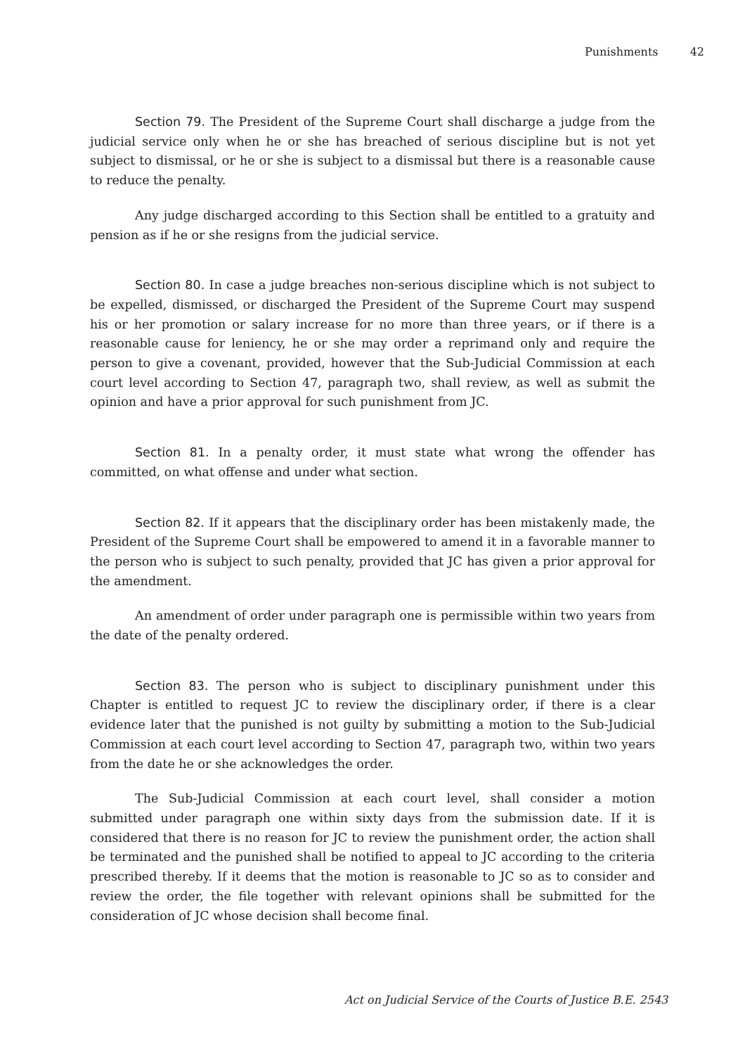Punishments 42
Section 79. The President of the Supreme Court shall discharge a judge from the judicial service only when he or she has breached of serious discipline but is not yet subject to dismissal, or he or she is subject to a dismissal but there is a reasonable cause to reduce the penalty.
Any judge discharged according to this Section shall be entitled to a gratuity and pension as if he or she resigns from the judicial service.
Section 80. In case a judge breaches non-serious discipline which is not subject to be expelled, dismissed, or discharged the President of the Supreme Court may suspend his or her promotion or salary increase for no more than three years, or if there is a reasonable cause for leniency, he or she may order a reprimand only and require the person to give a covenant, provided, however that the Sub-Judicial Commission at each court level according to Section 47, paragraph two, shall review, as well as submit the opinion and have a prior approval for such punishment from JC.
Section 81. In a penalty order, it must state what wrong the offender has committed, on what offense and under what section.
Section 82. If it appears that the disciplinary order has been mistakenly made, the President of the Supreme Court shall be empowered to amend it in a favorable manner to the person who is subject to such penalty, provided that JC has given a prior approval for the amendment.
An amendment of order under paragraph one is permissible within two years from the date of the penalty ordered.
Section 83. The person who is subject to disciplinary punishment under this Chapter is entitled to request JC to review the disciplinary order, if there is a clear evidence later that the punished is not guilty by submitting a motion to the Sub-Judicial Commission at each court level according to Section 47, paragraph two, within two years from the date he or she acknowledges the order.
The Sub-Judicial Commission at each court level, shall consider a motion submitted under paragraph one within sixty days from the submission date. If it is considered that there is no reason for JC to review the punishment order, the action shall be terminated and the punished shall be notified to appeal to JC according to the criteria prescribed thereby. If it deems that the motion is reasonable to JC so as to consider and review the order, the file together with relevant opinions shall be submitted for the consideration of JC whose decision shall become final.
Act on Judicial Service of the Courts of Justice B.E. 2543